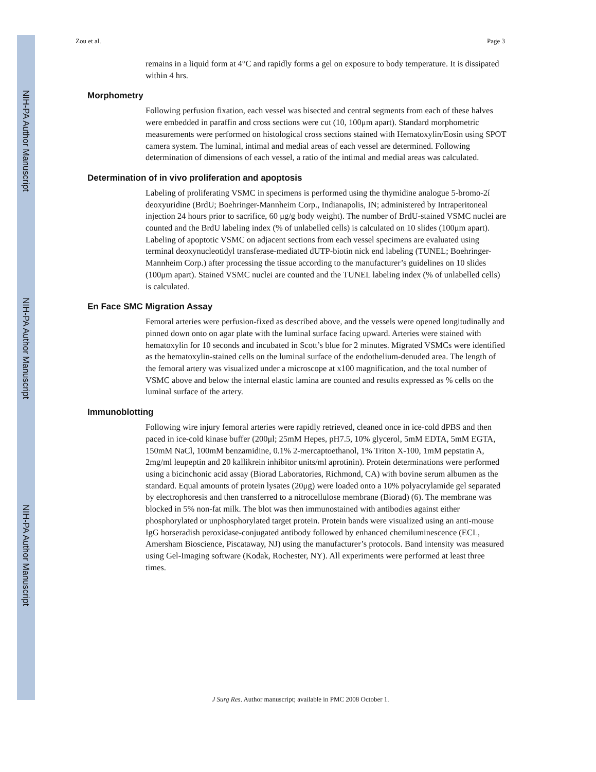NIH-PA Author Manuscript
NIH-PA Author Manuscript
NIH-PA Author Manuscript
Zou et al. Page 3
remains in a liquid form at 4°C and rapidly forms a gel on exposure to body temperature. It is dissipated within 4 hrs.
Morphometry
Following perfusion fixation, each vessel was bisected and central segments from each of these halves were embedded in paraffin and cross sections were cut (10, 100μm apart). Standard morphometric measurements were performed on histological cross sections stained with Hematoxylin/Eosin using SPOT camera system. The luminal, intimal and medial areas of each vessel are determined. Following determination of dimensions of each vessel, a ratio of the intimal and medial areas was calculated.
Determination of in vivo proliferation and apoptosis
Labeling of proliferating VSMC in specimens is performed using the thymidine analogue 5-bromo-2í deoxyuridine (BrdU; Boehringer-Mannheim Corp., Indianapolis, IN; administered by Intraperitoneal injection 24 hours prior to sacrifice, 60 μg/g body weight). The number of BrdU-stained VSMC nuclei are counted and the BrdU labeling index (% of unlabelled cells) is calculated on 10 slides (100μm apart). Labeling of apoptotic VSMC on adjacent sections from each vessel specimens are evaluated using terminal deoxynucleotidyl transferase-mediated dUTP-biotin nick end labeling (TUNEL; Boehringer-Mannheim Corp.) after processing the tissue according to the manufacturer’s guidelines on 10 slides (100μm apart). Stained VSMC nuclei are counted and the TUNEL labeling index (% of unlabelled cells) is calculated.
En Face SMC Migration Assay
Femoral arteries were perfusion-fixed as described above, and the vessels were opened longitudinally and pinned down onto on agar plate with the luminal surface facing upward. Arteries were stained with hematoxylin for 10 seconds and incubated in Scott’s blue for 2 minutes. Migrated VSMCs were identified as the hematoxylin-stained cells on the luminal surface of the endothelium-denuded area. The length of the femoral artery was visualized under a microscope at x100 magnification, and the total number of VSMC above and below the internal elastic lamina are counted and results expressed as % cells on the luminal surface of the artery.
Immunoblotting
Following wire injury femoral arteries were rapidly retrieved, cleaned once in ice-cold dPBS and then paced in ice-cold kinase buffer (200μl; 25mM Hepes, pH7.5, 10% glycerol, 5mM EDTA, 5mM EGTA, 150mM NaCl, 100mM benzamidine, 0.1% 2-mercaptoethanol, 1% Triton X-100, 1mM pepstatin A, 2mg/ml leupeptin and 20 kallikrein inhibitor units/ml aprotinin). Protein determinations were performed using a bicinchonic acid assay (Biorad Laboratories, Richmond, CA) with bovine serum albumen as the standard. Equal amounts of protein lysates (20μg) were loaded onto a 10% polyacrylamide gel separated by electrophoresis and then transferred to a nitrocellulose membrane (Biorad) (6). The membrane was blocked in 5% non-fat milk. The blot was then immunostained with antibodies against either phosphorylated or unphosphorylated target protein. Protein bands were visualized using an anti-mouse IgG horseradish peroxidase-conjugated antibody followed by enhanced chemiluminescence (ECL, Amersham Bioscience, Piscataway, NJ) using the manufacturer’s protocols. Band intensity was measured using Gel-Imaging software (Kodak, Rochester, NY). All experiments were performed at least three times.
J Surg Res. Author manuscript; available in PMC 2008 October 1.